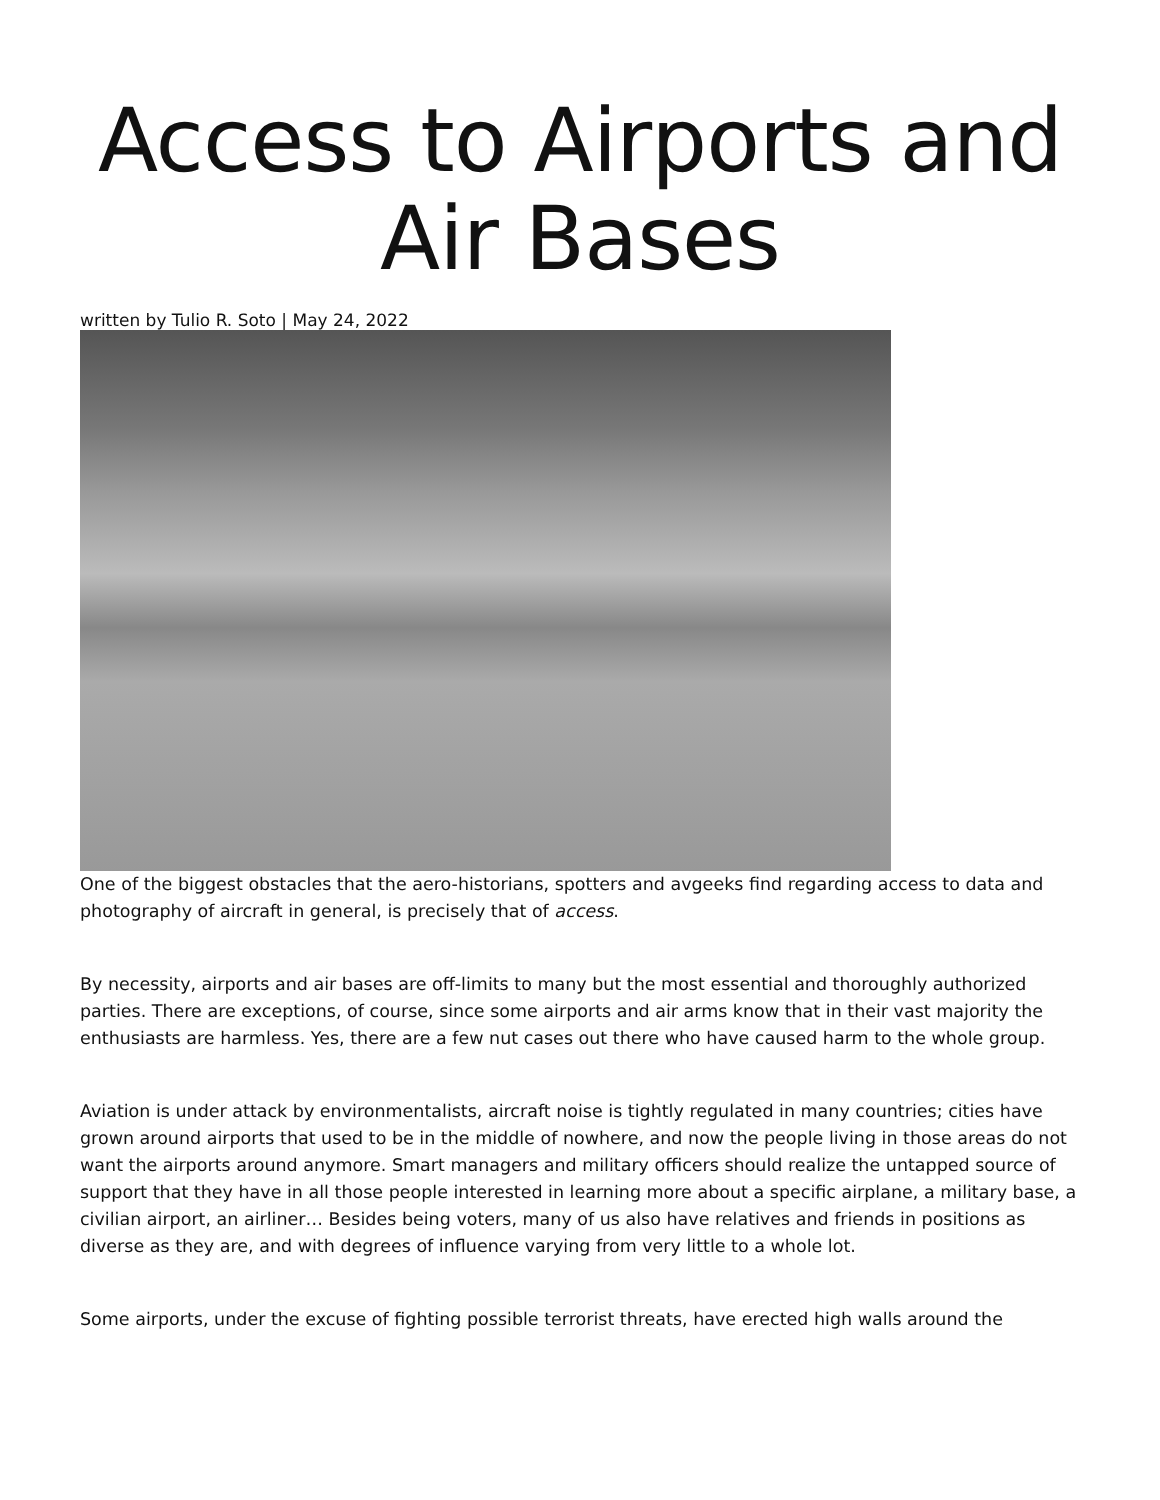Access to Airports and Air Bases
written by Tulio R. Soto | May 24, 2022
One of the biggest obstacles that the aero-historians, spotters and avgeeks find regarding access to data and photography of aircraft in general, is precisely that of access.
By necessity, airports and air bases are off-limits to many but the most essential and thoroughly authorized parties. There are exceptions, of course, since some airports and air arms know that in their vast majority the enthusiasts are harmless. Yes, there are a few nut cases out there who have caused harm to the whole group.
Aviation is under attack by environmentalists, aircraft noise is tightly regulated in many countries; cities have grown around airports that used to be in the middle of nowhere, and now the people living in those areas do not want the airports around anymore. Smart managers and military officers should realize the untapped source of support that they have in all those people interested in learning more about a specific airplane, a military base, a civilian airport, an airliner… Besides being voters, many of us also have relatives and friends in positions as diverse as they are, and with degrees of influence varying from very little to a whole lot.
Some airports, under the excuse of fighting possible terrorist threats, have erected high walls around the